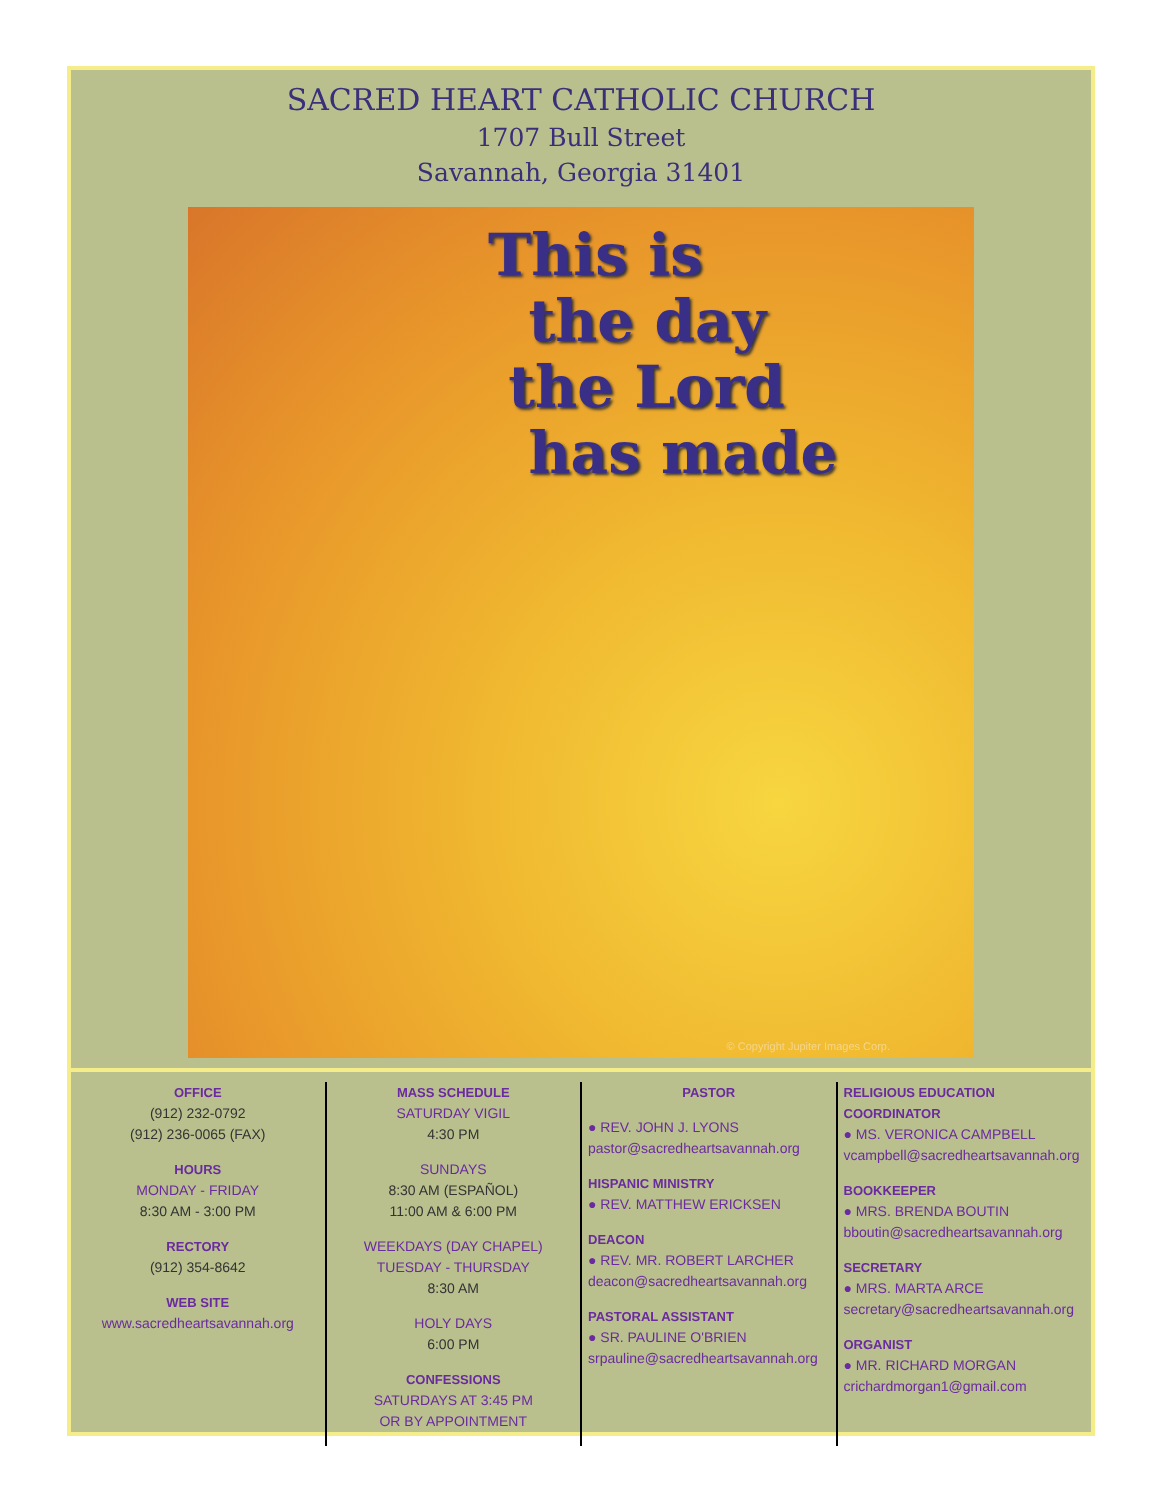SACRED HEART CATHOLIC CHURCH
1707 Bull Street
Savannah, Georgia 31401
This is
the day
the Lord
has made
© Copyright Jupiter Images Corp.
OFFICE
(912) 232-0792
(912) 236-0065 (FAX)
HOURS
MONDAY - FRIDAY
8:30 AM - 3:00 PM
RECTORY
(912) 354-8642
WEB SITE
www.sacredheartsavannah.org
MASS SCHEDULE
SATURDAY VIGIL
4:30 PM
SUNDAYS
8:30 AM (ESPAÑOL)
11:00 AM & 6:00 PM
WEEKDAYS (DAY CHAPEL)
TUESDAY - THURSDAY
8:30 AM
HOLY DAYS
6:00 PM
CONFESSIONS
SATURDAYS AT 3:45 PM
OR BY APPOINTMENT
PASTOR
● REV. JOHN J. LYONS
pastor@sacredheartsavannah.org
HISPANIC MINISTRY
● REV. MATTHEW ERICKSEN
DEACON
● REV. MR. ROBERT LARCHER
deacon@sacredheartsavannah.org
PASTORAL ASSISTANT
● SR. PAULINE O'BRIEN
srpauline@sacredheartsavannah.org
RELIGIOUS EDUCATION COORDINATOR
● MS. VERONICA CAMPBELL
vcampbell@sacredheartsavannah.org
BOOKKEEPER
● MRS. BRENDA BOUTIN
bboutin@sacredheartsavannah.org
SECRETARY
● MRS. MARTA ARCE
secretary@sacredheartsavannah.org
ORGANIST
● MR. RICHARD MORGAN
crichardmorgan1@gmail.com